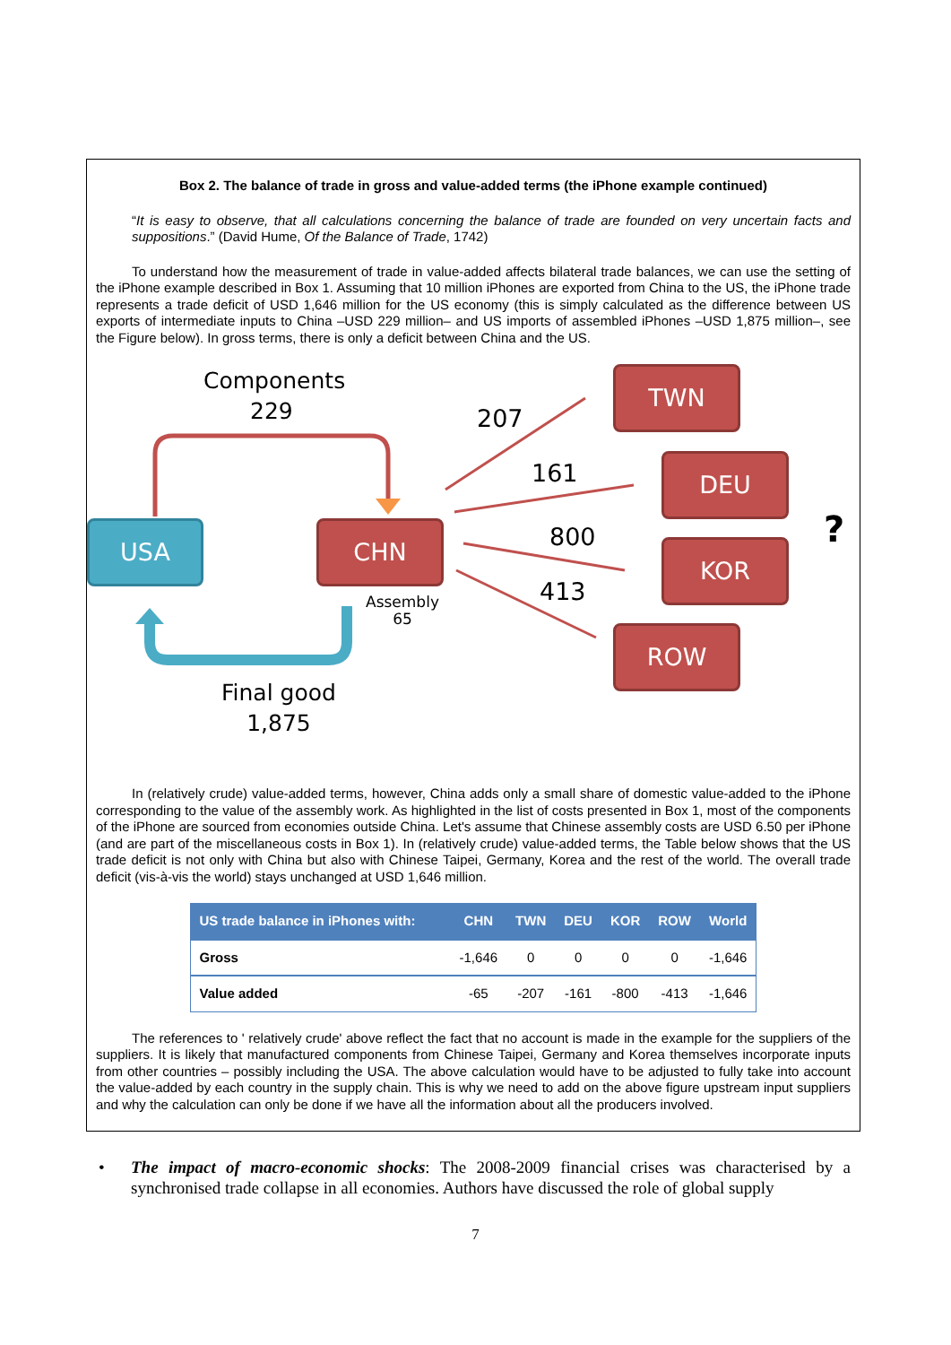Box 2. The balance of trade in gross and value-added terms (the iPhone example continued)
“It is easy to observe, that all calculations concerning the balance of trade are founded on very uncertain facts and suppositions.” (David Hume, Of the Balance of Trade, 1742)
To understand how the measurement of trade in value-added affects bilateral trade balances, we can use the setting of the iPhone example described in Box 1. Assuming that 10 million iPhones are exported from China to the US, the iPhone trade represents a trade deficit of USD 1,646 million for the US economy (this is simply calculated as the difference between US exports of intermediate inputs to China –USD 229 million– and US imports of assembled iPhones –USD 1,875 million–, see the Figure below). In gross terms, there is only a deficit between China and the US.
Components
229 207
161
800
413
USA CHN
TWN
DEU
KOR
ROW
?
Assembly
65
Final good
1,875
In (relatively crude) value-added terms, however, China adds only a small share of domestic value-added to the iPhone corresponding to the value of the assembly work. As highlighted in the list of costs presented in Box 1, most of the components of the iPhone are sourced from economies outside China. Let's assume that Chinese assembly costs are USD 6.50 per iPhone (and are part of the miscellaneous costs in Box 1). In (relatively crude) value-added terms, the Table below shows that the US trade deficit is not only with China but also with Chinese Taipei, Germany, Korea and the rest of the world. The overall trade deficit (vis-à-vis the world) stays unchanged at USD 1,646 million.
| US trade balance in iPhones with: | CHN | TWN | DEU | KOR | ROW | World |
| --- | --- | --- | --- | --- | --- | --- |
| Gross | -1,646 | 0 | 0 | 0 | 0 | -1,646 |
| Value added | -65 | -207 | -161 | -800 | -413 | -1,646 |
The references to ' relatively crude' above reflect the fact that no account is made in the example for the suppliers of the suppliers. It is likely that manufactured components from Chinese Taipei, Germany and Korea themselves incorporate inputs from other countries – possibly including the USA. The above calculation would have to be adjusted to fully take into account the value-added by each country in the supply chain. This is why we need to add on the above figure upstream input suppliers and why the calculation can only be done if we have all the information about all the producers involved.
• The impact of macro-economic shocks: The 2008-2009 financial crises was characterised by a synchronised trade collapse in all economies. Authors have discussed the role of global supply
7